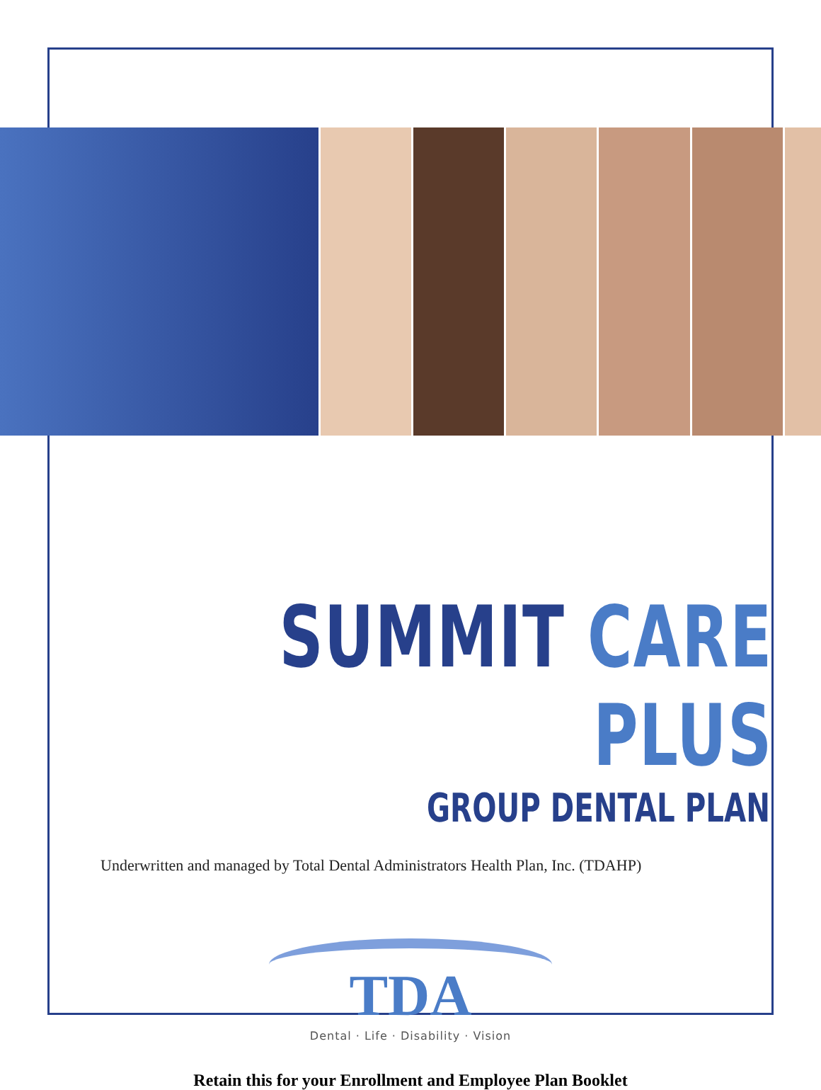SUMMIT CARE PLUS
GROUP DENTAL PLAN
Underwritten and managed by Total Dental Administrators Health Plan, Inc. (TDAHP)
TDA
Dental · Life · Disability · Vision
Retain this for your Enrollment and Employee Plan Booklet